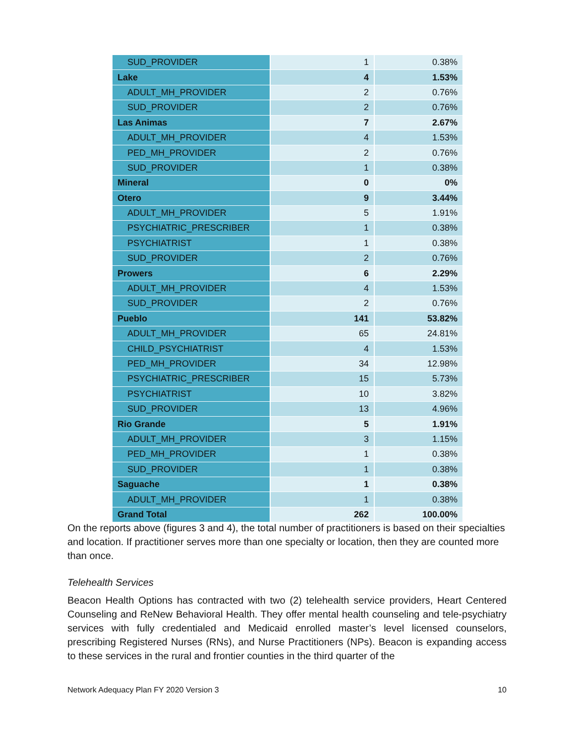| SUD_PROVIDER | 1 | 0.38% |
| Lake | 4 | 1.53% |
| ADULT_MH_PROVIDER | 2 | 0.76% |
| SUD_PROVIDER | 2 | 0.76% |
| Las Animas | 7 | 2.67% |
| ADULT_MH_PROVIDER | 4 | 1.53% |
| PED_MH_PROVIDER | 2 | 0.76% |
| SUD_PROVIDER | 1 | 0.38% |
| Mineral | 0 | 0% |
| Otero | 9 | 3.44% |
| ADULT_MH_PROVIDER | 5 | 1.91% |
| PSYCHIATRIC_PRESCRIBER | 1 | 0.38% |
| PSYCHIATRIST | 1 | 0.38% |
| SUD_PROVIDER | 2 | 0.76% |
| Prowers | 6 | 2.29% |
| ADULT_MH_PROVIDER | 4 | 1.53% |
| SUD_PROVIDER | 2 | 0.76% |
| Pueblo | 141 | 53.82% |
| ADULT_MH_PROVIDER | 65 | 24.81% |
| CHILD_PSYCHIATRIST | 4 | 1.53% |
| PED_MH_PROVIDER | 34 | 12.98% |
| PSYCHIATRIC_PRESCRIBER | 15 | 5.73% |
| PSYCHIATRIST | 10 | 3.82% |
| SUD_PROVIDER | 13 | 4.96% |
| Rio Grande | 5 | 1.91% |
| ADULT_MH_PROVIDER | 3 | 1.15% |
| PED_MH_PROVIDER | 1 | 0.38% |
| SUD_PROVIDER | 1 | 0.38% |
| Saguache | 1 | 0.38% |
| ADULT_MH_PROVIDER | 1 | 0.38% |
| Grand Total | 262 | 100.00% |
On the reports above (figures 3 and 4), the total number of practitioners is based on their specialties and location. If practitioner serves more than one specialty or location, then they are counted more than once.
Telehealth Services
Beacon Health Options has contracted with two (2) telehealth service providers, Heart Centered Counseling and ReNew Behavioral Health. They offer mental health counseling and tele-psychiatry services with fully credentialed and Medicaid enrolled master’s level licensed counselors, prescribing Registered Nurses (RNs), and Nurse Practitioners (NPs). Beacon is expanding access to these services in the rural and frontier counties in the third quarter of the
Network Adequacy Plan FY 2020 Version 3 10